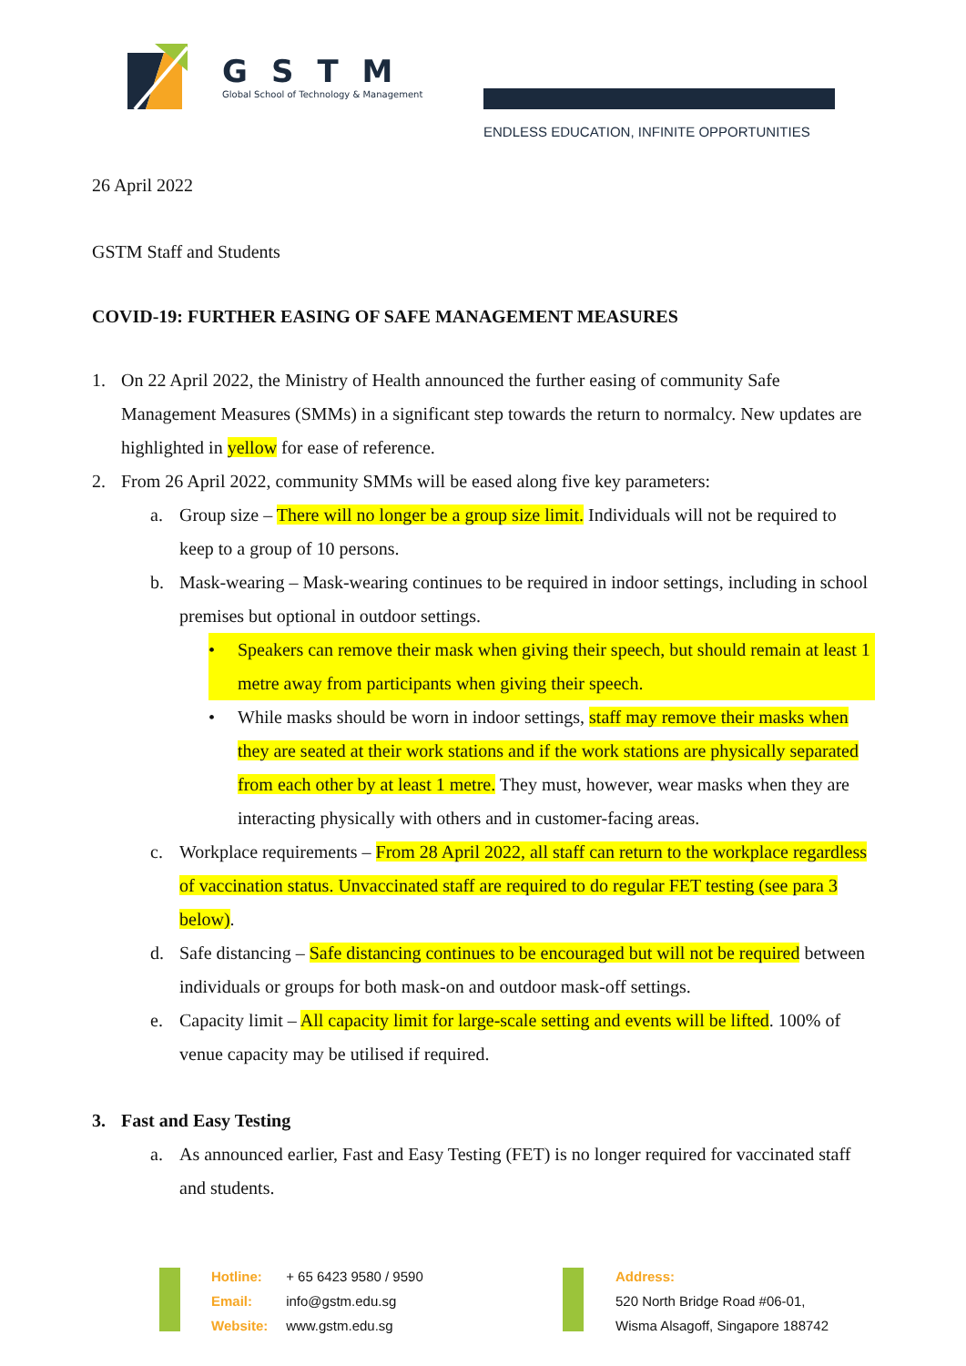GSTM
Global School of Technology & Management
ENDLESS EDUCATION, INFINITE OPPORTUNITIES
26 April 2022
GSTM Staff and Students
COVID-19: FURTHER EASING OF SAFE MANAGEMENT MEASURES
1. On 22 April 2022, the Ministry of Health announced the further easing of community Safe Management Measures (SMMs) in a significant step towards the return to normalcy. New updates are highlighted in yellow for ease of reference.
2. From 26 April 2022, community SMMs will be eased along five key parameters:
a. Group size – There will no longer be a group size limit. Individuals will not be required to keep to a group of 10 persons.
b. Mask-wearing – Mask-wearing continues to be required in indoor settings, including in school premises but optional in outdoor settings.
• Speakers can remove their mask when giving their speech, but should remain at least 1 metre away from participants when giving their speech.
• While masks should be worn in indoor settings, staff may remove their masks when they are seated at their work stations and if the work stations are physically separated from each other by at least 1 metre. They must, however, wear masks when they are interacting physically with others and in customer-facing areas.
c. Workplace requirements – From 28 April 2022, all staff can return to the workplace regardless of vaccination status. Unvaccinated staff are required to do regular FET testing (see para 3 below).
d. Safe distancing – Safe distancing continues to be encouraged but will not be required between individuals or groups for both mask-on and outdoor mask-off settings.
e. Capacity limit – All capacity limit for large-scale setting and events will be lifted. 100% of venue capacity may be utilised if required.
3. Fast and Easy Testing
a. As announced earlier, Fast and Easy Testing (FET) is no longer required for vaccinated staff and students.
Hotline: + 65 6423 9580 / 9590
Email: info@gstm.edu.sg
Website: www.gstm.edu.sg
Address:
520 North Bridge Road #06-01,
Wisma Alsagoff, Singapore 188742